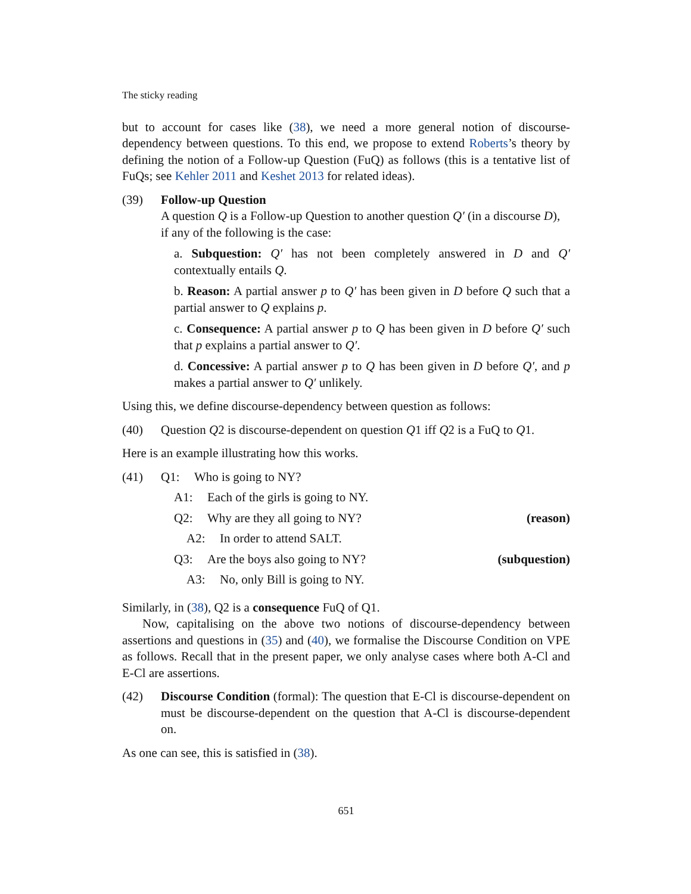The sticky reading
but to account for cases like (38), we need a more general notion of discourse-dependency between questions. To this end, we propose to extend Roberts’s theory by defining the notion of a Follow-up Question (FuQ) as follows (this is a tentative list of FuQs; see Kehler 2011 and Keshet 2013 for related ideas).
(39) Follow-up Question
A question Q is a Follow-up Question to another question Q′ (in a discourse D), if any of the following is the case:
a. Subquestion: Q′ has not been completely answered in D and Q′ contextually entails Q.
b. Reason: A partial answer p to Q′ has been given in D before Q such that a partial answer to Q explains p.
c. Consequence: A partial answer p to Q has been given in D before Q′ such that p explains a partial answer to Q′.
d. Concessive: A partial answer p to Q has been given in D before Q′, and p makes a partial answer to Q′ unlikely.
Using this, we define discourse-dependency between question as follows:
(40) Question Q2 is discourse-dependent on question Q1 iff Q2 is a FuQ to Q1.
Here is an example illustrating how this works.
(41) Q1: Who is going to NY?
A1: Each of the girls is going to NY.
Q2: Why are they all going to NY? (reason)
A2: In order to attend SALT.
Q3: Are the boys also going to NY? (subquestion)
A3: No, only Bill is going to NY.
Similarly, in (38), Q2 is a consequence FuQ of Q1.
Now, capitalising on the above two notions of discourse-dependency between assertions and questions in (35) and (40), we formalise the Discourse Condition on VPE as follows. Recall that in the present paper, we only analyse cases where both A-Cl and E-Cl are assertions.
(42) Discourse Condition (formal): The question that E-Cl is discourse-dependent on must be discourse-dependent on the question that A-Cl is discourse-dependent on.
As one can see, this is satisfied in (38).
651